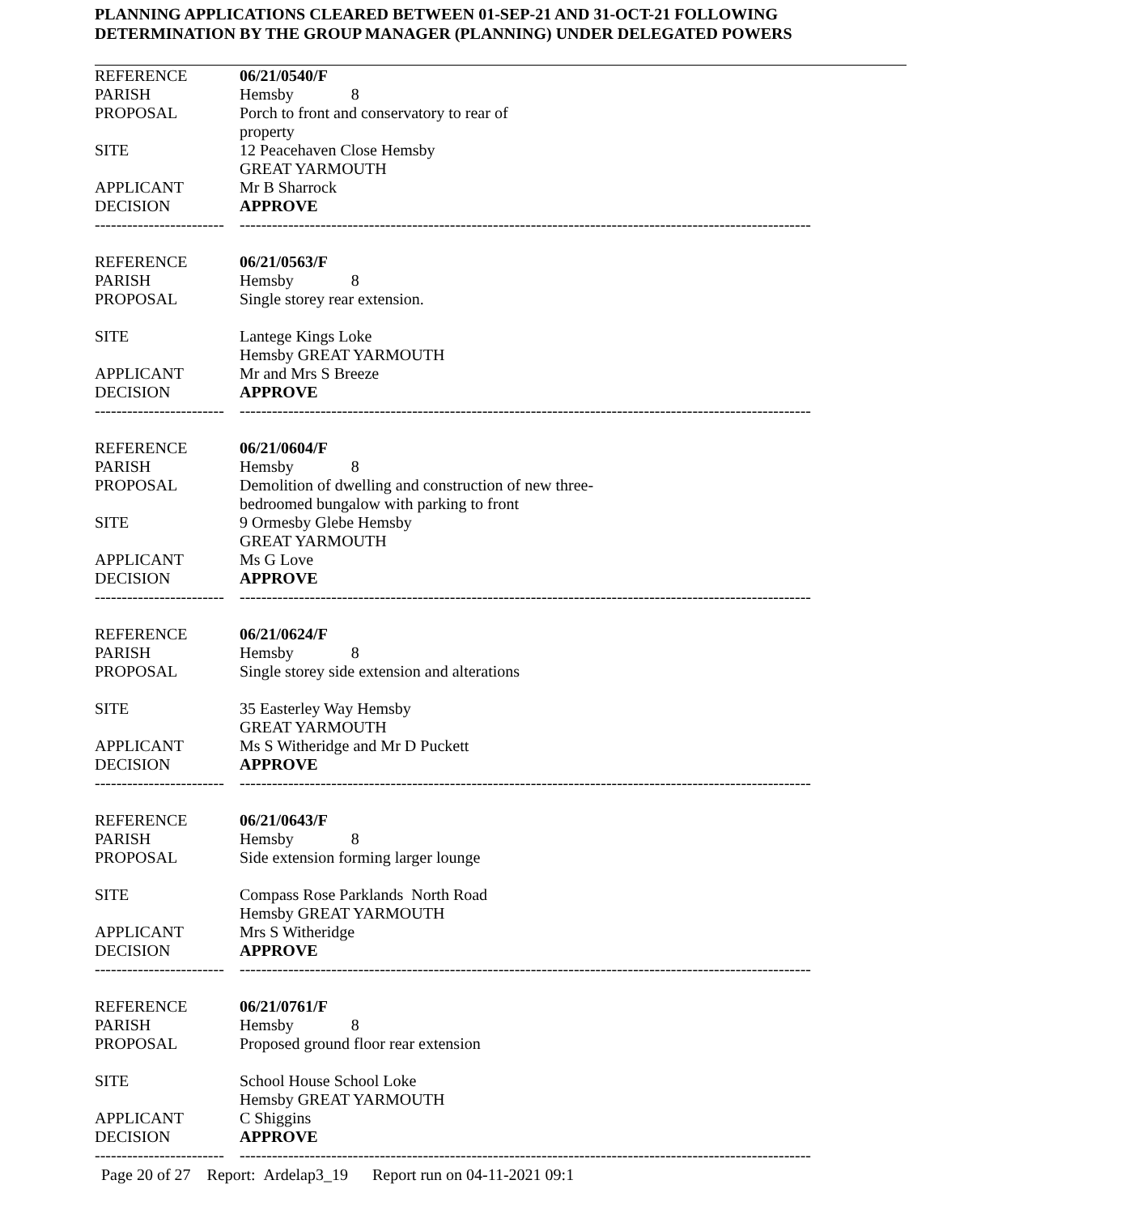PLANNING APPLICATIONS CLEARED BETWEEN 01-SEP-21 AND 31-OCT-21 FOLLOWING
DETERMINATION BY THE GROUP MANAGER (PLANNING) UNDER DELEGATED POWERS
| REFERENCE | 06/21/0540/F |
| PARISH | Hemsby 8 |
| PROPOSAL | Porch to front and conservatory to rear of property |
| SITE | 12 Peacehaven Close Hemsby GREAT YARMOUTH |
| APPLICANT | Mr B Sharrock |
| DECISION | APPROVE |
| ------------------------ | ---------------------------------------------------------------------------------------------------------- |
| REFERENCE | 06/21/0563/F |
| PARISH | Hemsby 8 |
| PROPOSAL | Single storey rear extension. |
| SITE | Lantege Kings Loke Hemsby GREAT YARMOUTH |
| APPLICANT | Mr and Mrs S Breeze |
| DECISION | APPROVE |
| ------------------------ | ---------------------------------------------------------------------------------------------------------- |
| REFERENCE | 06/21/0604/F |
| PARISH | Hemsby 8 |
| PROPOSAL | Demolition of dwelling and construction of new three- bedroomed bungalow with parking to front |
| SITE | 9 Ormesby Glebe Hemsby GREAT YARMOUTH |
| APPLICANT | Ms G Love |
| DECISION | APPROVE |
| ------------------------ | ---------------------------------------------------------------------------------------------------------- |
| REFERENCE | 06/21/0624/F |
| PARISH | Hemsby 8 |
| PROPOSAL | Single storey side extension and alterations |
| SITE | 35 Easterley Way Hemsby GREAT YARMOUTH |
| APPLICANT | Ms S Witheridge and Mr D Puckett |
| DECISION | APPROVE |
| ------------------------ | ---------------------------------------------------------------------------------------------------------- |
| REFERENCE | 06/21/0643/F |
| PARISH | Hemsby 8 |
| PROPOSAL | Side extension forming larger lounge |
| SITE | Compass Rose Parklands North Road Hemsby GREAT YARMOUTH |
| APPLICANT | Mrs S Witheridge |
| DECISION | APPROVE |
| ------------------------ | ---------------------------------------------------------------------------------------------------------- |
| REFERENCE | 06/21/0761/F |
| PARISH | Hemsby 8 |
| PROPOSAL | Proposed ground floor rear extension |
| SITE | School House School Loke Hemsby GREAT YARMOUTH |
| APPLICANT | C Shiggins |
| DECISION | APPROVE |
| ------------------------ | ---------------------------------------------------------------------------------------------------------- |
Page 20 of 27 Report: Ardelap3_19 Report run on 04-11-2021 09:1